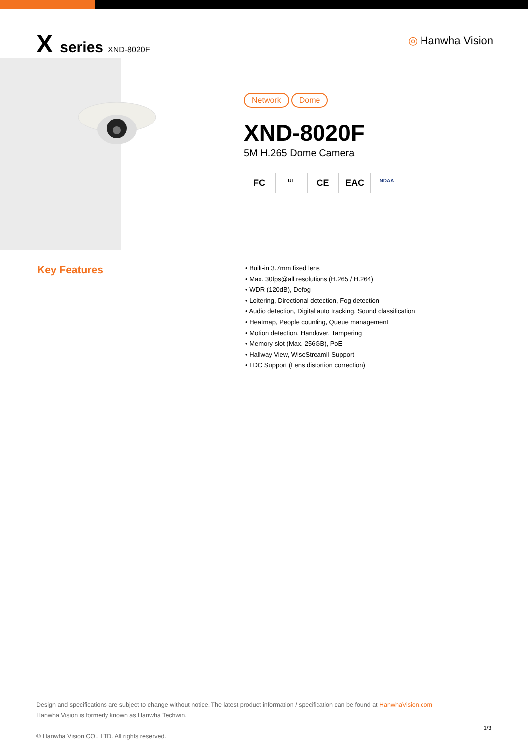X series XND-8020F
◎ Hanwha Vision
Network Dome
XND-8020F
5M H.265 Dome Camera
FC
UL
CE EAC
NDAA
Key Features
• Built-in 3.7mm fixed lens
• Max. 30fps@all resolutions (H.265 / H.264)
• WDR (120dB), Defog
• Loitering, Directional detection, Fog detection
• Audio detection, Digital auto tracking, Sound classification
• Heatmap, People counting, Queue management
• Motion detection, Handover, Tampering
• Memory slot (Max. 256GB), PoE
• Hallway View, WiseStreamII Support
• LDC Support (Lens distortion correction)
Design and specifications are subject to change without notice. The latest product information / specification can be found at HanwhaVision.com
Hanwha Vision is formerly known as Hanwha Techwin.
© Hanwha Vision CO., LTD. All rights reserved.
1/3